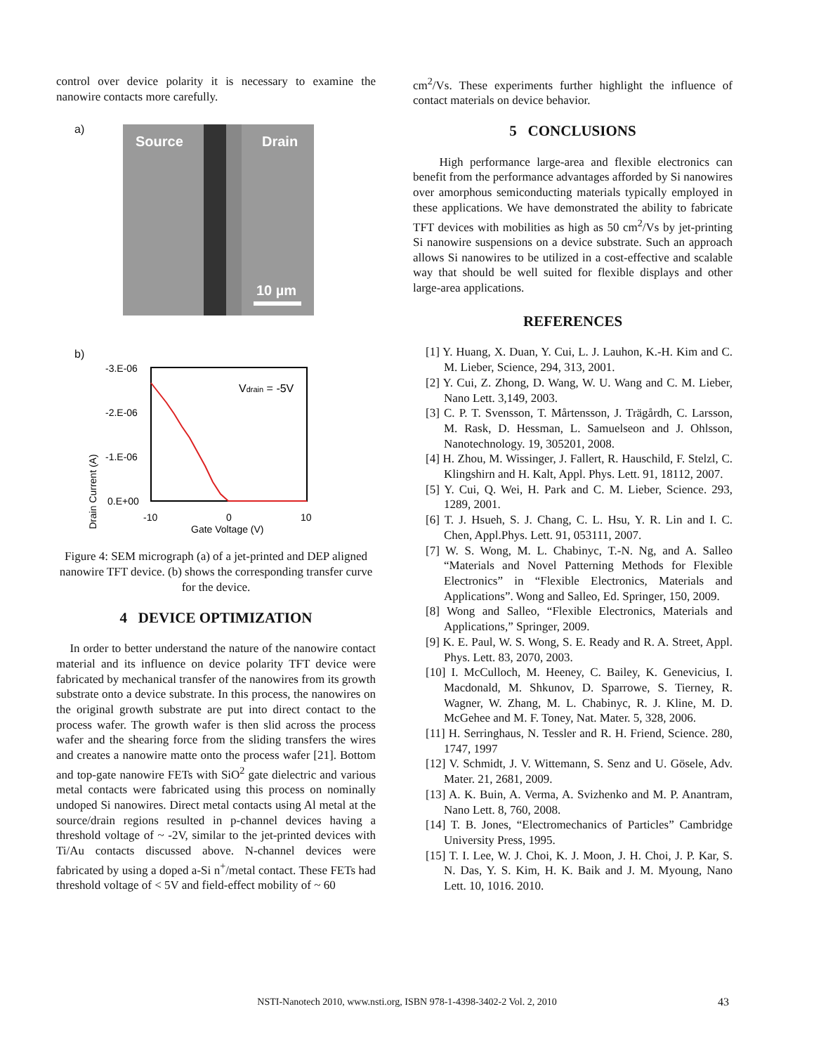control over device polarity it is necessary to examine the nanowire contacts more carefully.
a) Source Drain
10 µm
b)
-3.E-06
-2.E-06
-1.E-06
0.E+00
-10
0
10
Gate Voltage (V)
Drain Current (A)
Vdrain = -5V
Figure 4: SEM micrograph (a) of a jet-printed and DEP aligned nanowire TFT device. (b) shows the corresponding transfer curve for the device.
4 DEVICE OPTIMIZATION
In order to better understand the nature of the nanowire contact material and its influence on device polarity TFT device were fabricated by mechanical transfer of the nanowires from its growth substrate onto a device substrate. In this process, the nanowires on the original growth substrate are put into direct contact to the process wafer. The growth wafer is then slid across the process wafer and the shearing force from the sliding transfers the wires and creates a nanowire matte onto the process wafer [21]. Bottom and top-gate nanowire FETs with SiO<sup>2</sup> gate dielectric and various metal contacts were fabricated using this process on nominally undoped Si nanowires. Direct metal contacts using Al metal at the source/drain regions resulted in p-channel devices having a threshold voltage of ~ -2V, similar to the jet-printed devices with Ti/Au contacts discussed above. N-channel devices were fabricated by using a doped a-Si n<sup>+</sup>/metal contact. These FETs had threshold voltage of < 5V and field-effect mobility of ~ 60
cm<sup>2</sup>/Vs. These experiments further highlight the influence of contact materials on device behavior.
5 CONCLUSIONS
High performance large-area and flexible electronics can benefit from the performance advantages afforded by Si nanowires over amorphous semiconducting materials typically employed in these applications. We have demonstrated the ability to fabricate TFT devices with mobilities as high as 50 cm<sup>2</sup>/Vs by jet-printing Si nanowire suspensions on a device substrate. Such an approach allows Si nanowires to be utilized in a cost-effective and scalable way that should be well suited for flexible displays and other large-area applications.
REFERENCES
[1] Y. Huang, X. Duan, Y. Cui, L. J. Lauhon, K.-H. Kim and C. M. Lieber, Science, 294, 313, 2001.
[2] Y. Cui, Z. Zhong, D. Wang, W. U. Wang and C. M. Lieber, Nano Lett. 3,149, 2003.
[3] C. P. T. Svensson, T. Mårtensson, J. Trägårdh, C. Larsson, M. Rask, D. Hessman, L. Samuelseon and J. Ohlsson, Nanotechnology. 19, 305201, 2008.
[4] H. Zhou, M. Wissinger, J. Fallert, R. Hauschild, F. Stelzl, C. Klingshirn and H. Kalt, Appl. Phys. Lett. 91, 18112, 2007.
[5] Y. Cui, Q. Wei, H. Park and C. M. Lieber, Science. 293, 1289, 2001.
[6] T. J. Hsueh, S. J. Chang, C. L. Hsu, Y. R. Lin and I. C. Chen, Appl.Phys. Lett. 91, 053111, 2007.
[7] W. S. Wong, M. L. Chabinyc, T.-N. Ng, and A. Salleo “Materials and Novel Patterning Methods for Flexible Electronics” in “Flexible Electronics, Materials and Applications”. Wong and Salleo, Ed. Springer, 150, 2009.
[8] Wong and Salleo, “Flexible Electronics, Materials and Applications,” Springer, 2009.
[9] K. E. Paul, W. S. Wong, S. E. Ready and R. A. Street, Appl. Phys. Lett. 83, 2070, 2003.
[10] I. McCulloch, M. Heeney, C. Bailey, K. Genevicius, I. Macdonald, M. Shkunov, D. Sparrowe, S. Tierney, R. Wagner, W. Zhang, M. L. Chabinyc, R. J. Kline, M. D. McGehee and M. F. Toney, Nat. Mater. 5, 328, 2006.
[11] H. Serringhaus, N. Tessler and R. H. Friend, Science. 280, 1747, 1997
[12] V. Schmidt, J. V. Wittemann, S. Senz and U. Gösele, Adv. Mater. 21, 2681, 2009.
[13] A. K. Buin, A. Verma, A. Svizhenko and M. P. Anantram, Nano Lett. 8, 760, 2008.
[14] T. B. Jones, “Electromechanics of Particles” Cambridge University Press, 1995.
[15] T. I. Lee, W. J. Choi, K. J. Moon, J. H. Choi, J. P. Kar, S. N. Das, Y. S. Kim, H. K. Baik and J. M. Myoung, Nano Lett. 10, 1016. 2010.
NSTI-Nanotech 2010, www.nsti.org, ISBN 978-1-4398-3402-2 Vol. 2, 2010 43